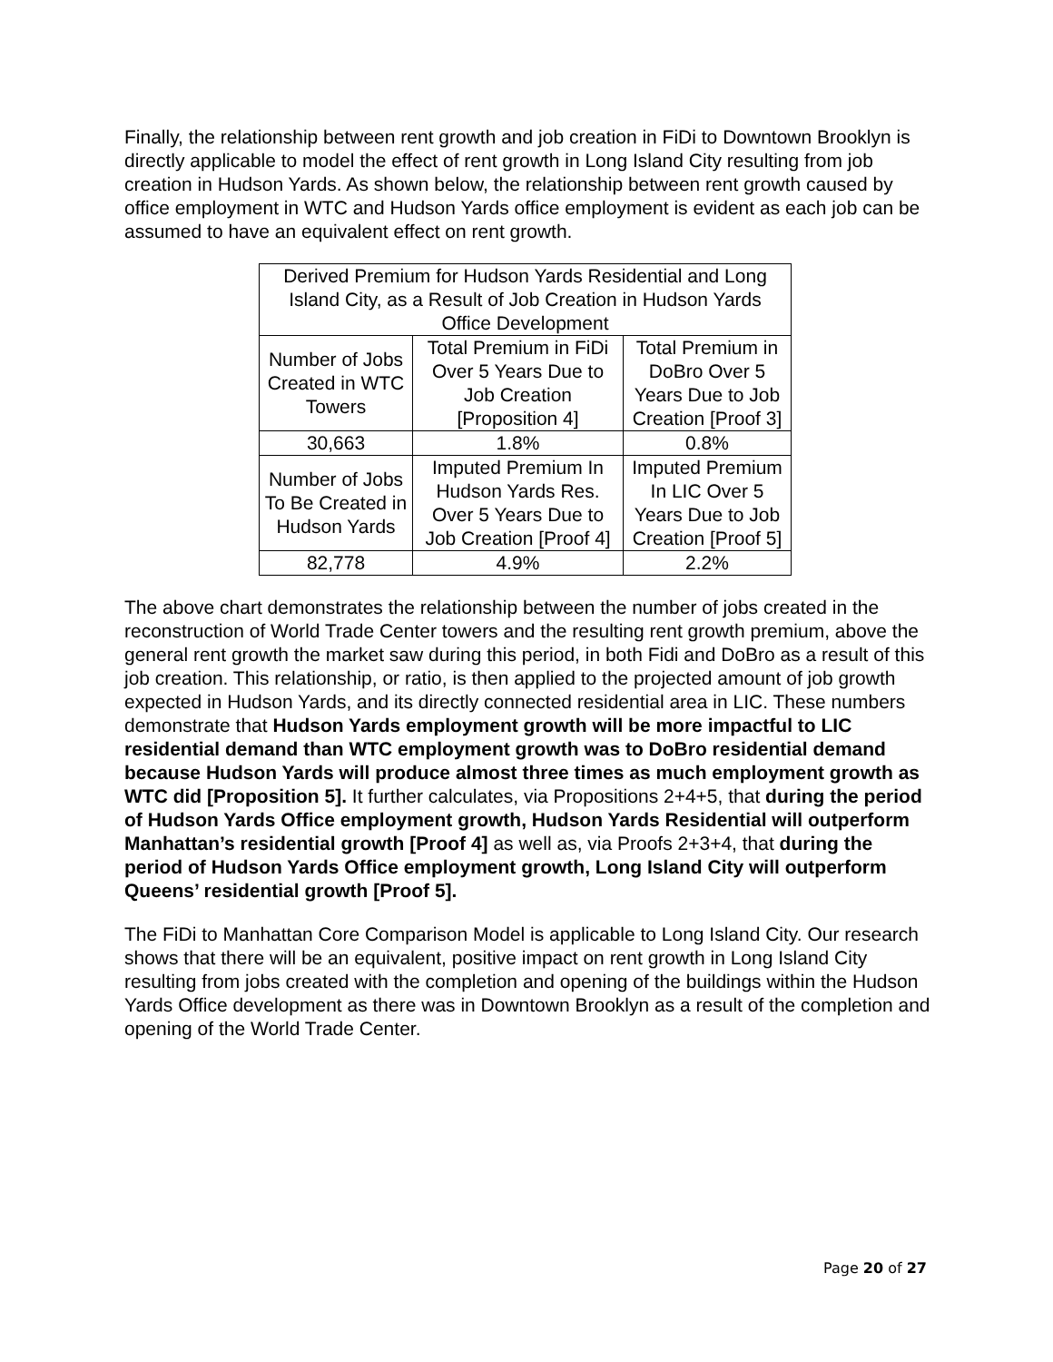Finally, the relationship between rent growth and job creation in FiDi to Downtown Brooklyn is directly applicable to model the effect of rent growth in Long Island City resulting from job creation in Hudson Yards. As shown below, the relationship between rent growth caused by office employment in WTC and Hudson Yards office employment is evident as each job can be assumed to have an equivalent effect on rent growth.
| Derived Premium for Hudson Yards Residential and Long Island City, as a Result of Job Creation in Hudson Yards Office Development | | |
| Number of Jobs Created in WTC Towers | Total Premium in FiDi Over 5 Years Due to Job Creation [Proposition 4] | Total Premium in DoBro Over 5 Years Due to Job Creation [Proof 3] |
| 30,663 | 1.8% | 0.8% |
| Number of Jobs To Be Created in Hudson Yards | Imputed Premium In Hudson Yards Res. Over 5 Years Due to Job Creation [Proof 4] | Imputed Premium In LIC Over 5 Years Due to Job Creation [Proof 5] |
| 82,778 | 4.9% | 2.2% |
The above chart demonstrates the relationship between the number of jobs created in the reconstruction of World Trade Center towers and the resulting rent growth premium, above the general rent growth the market saw during this period, in both Fidi and DoBro as a result of this job creation. This relationship, or ratio, is then applied to the projected amount of job growth expected in Hudson Yards, and its directly connected residential area in LIC. These numbers demonstrate that Hudson Yards employment growth will be more impactful to LIC residential demand than WTC employment growth was to DoBro residential demand because Hudson Yards will produce almost three times as much employment growth as WTC did [Proposition 5]. It further calculates, via Propositions 2+4+5, that during the period of Hudson Yards Office employment growth, Hudson Yards Residential will outperform Manhattan’s residential growth [Proof 4] as well as, via Proofs 2+3+4, that during the period of Hudson Yards Office employment growth, Long Island City will outperform Queens’ residential growth [Proof 5].
The FiDi to Manhattan Core Comparison Model is applicable to Long Island City. Our research shows that there will be an equivalent, positive impact on rent growth in Long Island City resulting from jobs created with the completion and opening of the buildings within the Hudson Yards Office development as there was in Downtown Brooklyn as a result of the completion and opening of the World Trade Center.
Page 20 of 27